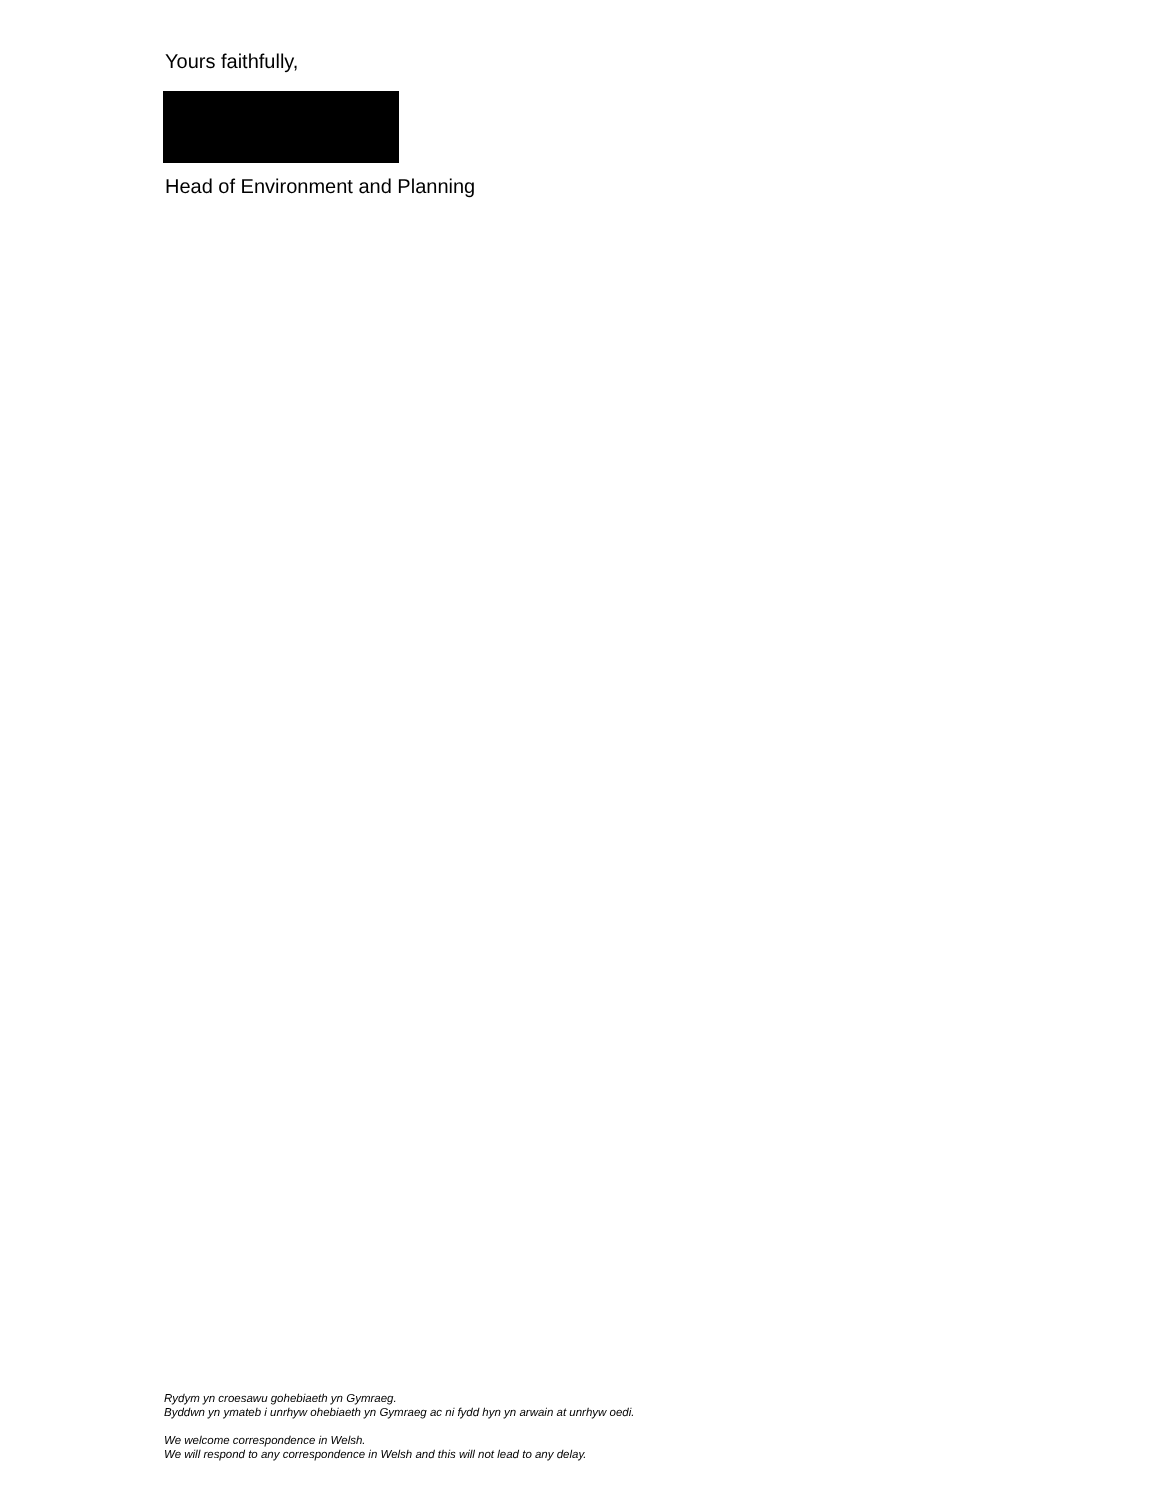Yours faithfully,
Head of Environment and Planning
Rydym yn croesawu gohebiaeth yn Gymraeg.
Byddwn yn ymateb i unrhyw ohebiaeth yn Gymraeg ac ni fydd hyn yn arwain at unrhyw oedi.
We welcome correspondence in Welsh.
We will respond to any correspondence in Welsh and this will not lead to any delay.